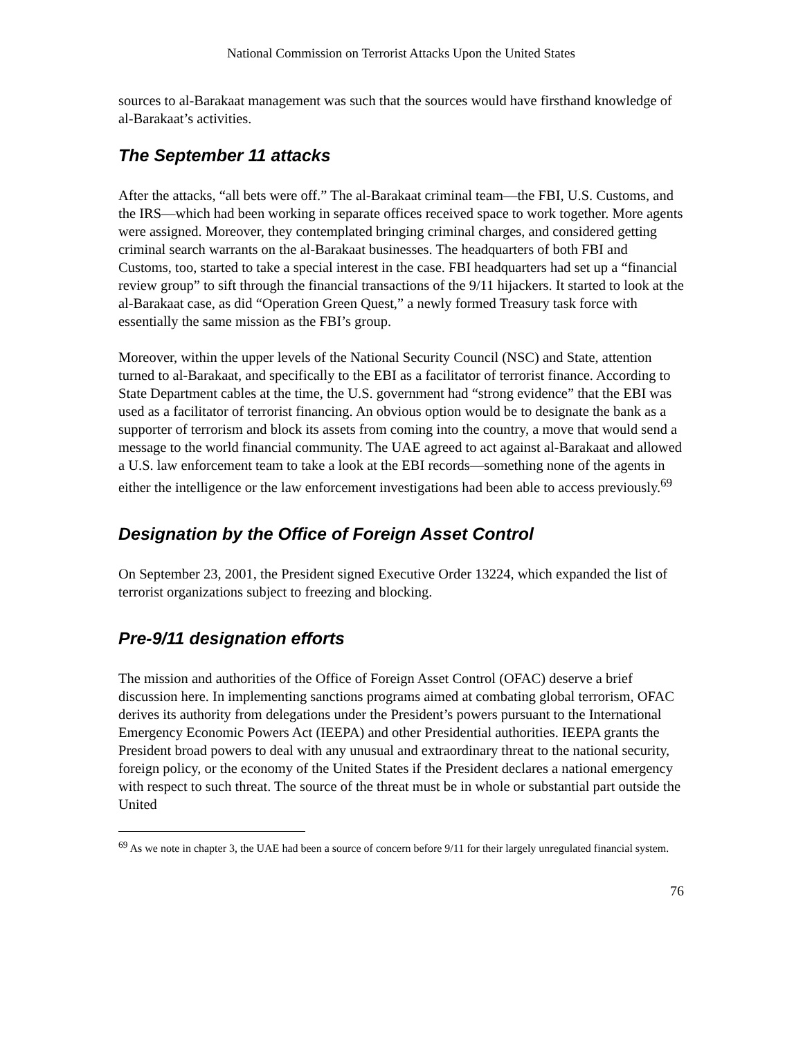National Commission on Terrorist Attacks Upon the United States
sources to al-Barakaat management was such that the sources would have firsthand knowledge of al-Barakaat’s activities.
The September 11 attacks
After the attacks, “all bets were off.” The al-Barakaat criminal team—the FBI, U.S. Customs, and the IRS—which had been working in separate offices received space to work together. More agents were assigned. Moreover, they contemplated bringing criminal charges, and considered getting criminal search warrants on the al-Barakaat businesses. The headquarters of both FBI and Customs, too, started to take a special interest in the case. FBI headquarters had set up a “financial review group” to sift through the financial transactions of the 9/11 hijackers. It started to look at the al-Barakaat case, as did “Operation Green Quest,” a newly formed Treasury task force with essentially the same mission as the FBI’s group.
Moreover, within the upper levels of the National Security Council (NSC) and State, attention turned to al-Barakaat, and specifically to the EBI as a facilitator of terrorist finance. According to State Department cables at the time, the U.S. government had “strong evidence” that the EBI was used as a facilitator of terrorist financing. An obvious option would be to designate the bank as a supporter of terrorism and block its assets from coming into the country, a move that would send a message to the world financial community. The UAE agreed to act against al-Barakaat and allowed a U.S. law enforcement team to take a look at the EBI records—something none of the agents in either the intelligence or the law enforcement investigations had been able to access previously.<sup>69</sup>
Designation by the Office of Foreign Asset Control
On September 23, 2001, the President signed Executive Order 13224, which expanded the list of terrorist organizations subject to freezing and blocking.
Pre-9/11 designation efforts
The mission and authorities of the Office of Foreign Asset Control (OFAC) deserve a brief discussion here. In implementing sanctions programs aimed at combating global terrorism, OFAC derives its authority from delegations under the President’s powers pursuant to the International Emergency Economic Powers Act (IEEPA) and other Presidential authorities. IEEPA grants the President broad powers to deal with any unusual and extraordinary threat to the national security, foreign policy, or the economy of the United States if the President declares a national emergency with respect to such threat. The source of the threat must be in whole or substantial part outside the United
<sup>69</sup> As we note in chapter 3, the UAE had been a source of concern before 9/11 for their largely unregulated financial system.
76